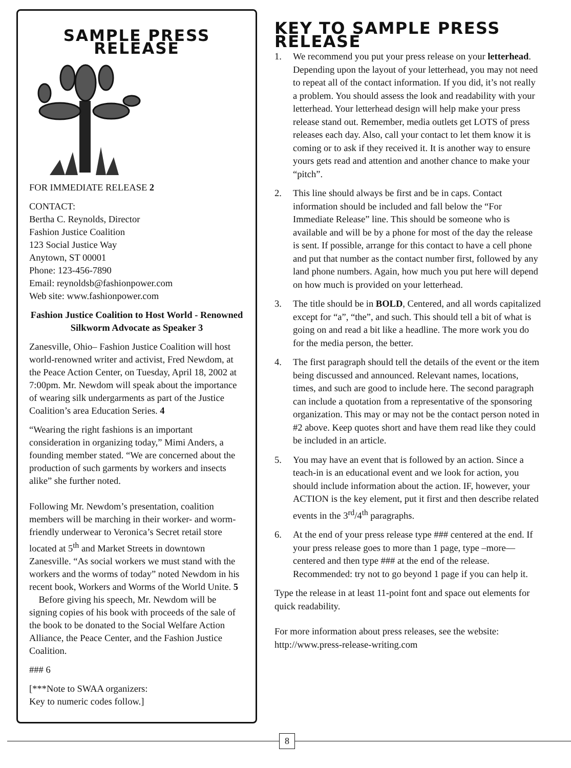SAMPLE PRESS RELEASE
FOR IMMEDIATE RELEASE 2
CONTACT:
Bertha C. Reynolds, Director
Fashion Justice Coalition
123 Social Justice Way
Anytown, ST 00001
Phone: 123-456-7890
Email: reynoldsb@fashionpower.com
Web site: www.fashionpower.com
Fashion Justice Coalition to Host World - Renowned Silkworm Advocate as Speaker 3
Zanesville, Ohio– Fashion Justice Coalition will host world-renowned writer and activist, Fred Newdom, at the Peace Action Center, on Tuesday, April 18, 2002 at 7:00pm. Mr. Newdom will speak about the importance of wearing silk undergarments as part of the Justice Coalition’s area Education Series. 4
“Wearing the right fashions is an important consideration in organizing today,” Mimi Anders, a founding member stated. “We are concerned about the production of such garments by workers and insects alike” she further noted.
Following Mr. Newdom’s presentation, coalition members will be marching in their worker- and worm-friendly underwear to Veronica’s Secret retail store located at 5<sup>th</sup> and Market Streets in downtown Zanesville. “As social workers we must stand with the workers and the worms of today” noted Newdom in his recent book, Workers and Worms of the World Unite. 5
Before giving his speech, Mr. Newdom will be signing copies of his book with proceeds of the sale of the book to be donated to the Social Welfare Action Alliance, the Peace Center, and the Fashion Justice Coalition.
### 6
[***Note to SWAA organizers:
Key to numeric codes follow.]
KEY TO SAMPLE PRESS RELEASE
1. We recommend you put your press release on your letterhead. Depending upon the layout of your letterhead, you may not need to repeat all of the contact information. If you did, it’s not really a problem. You should assess the look and readability with your letterhead. Your letterhead design will help make your press release stand out. Remember, media outlets get LOTS of press releases each day. Also, call your contact to let them know it is coming or to ask if they received it. It is another way to ensure yours gets read and attention and another chance to make your “pitch”.
2. This line should always be first and be in caps. Contact information should be included and fall below the “For Immediate Release” line. This should be someone who is available and will be by a phone for most of the day the release is sent. If possible, arrange for this contact to have a cell phone and put that number as the contact number first, followed by any land phone numbers. Again, how much you put here will depend on how much is provided on your letterhead.
3. The title should be in BOLD, Centered, and all words capitalized except for “a”, “the”, and such. This should tell a bit of what is going on and read a bit like a headline. The more work you do for the media person, the better.
4. The first paragraph should tell the details of the event or the item being discussed and announced. Relevant names, locations, times, and such are good to include here. The second paragraph can include a quotation from a representative of the sponsoring organization. This may or may not be the contact person noted in #2 above. Keep quotes short and have them read like they could be included in an article.
5. You may have an event that is followed by an action. Since a teach-in is an educational event and we look for action, you should include information about the action. IF, however, your ACTION is the key element, put it first and then describe related events in the 3<sup>rd</sup>/4<sup>th</sup> paragraphs.
6. At the end of your press release type ### centered at the end. If your press release goes to more than 1 page, type –more—centered and then type ### at the end of the release. Recommended: try not to go beyond 1 page if you can help it.
Type the release in at least 11-point font and space out elements for quick readability.
For more information about press releases, see the website: http://www.press-release-writing.com
8